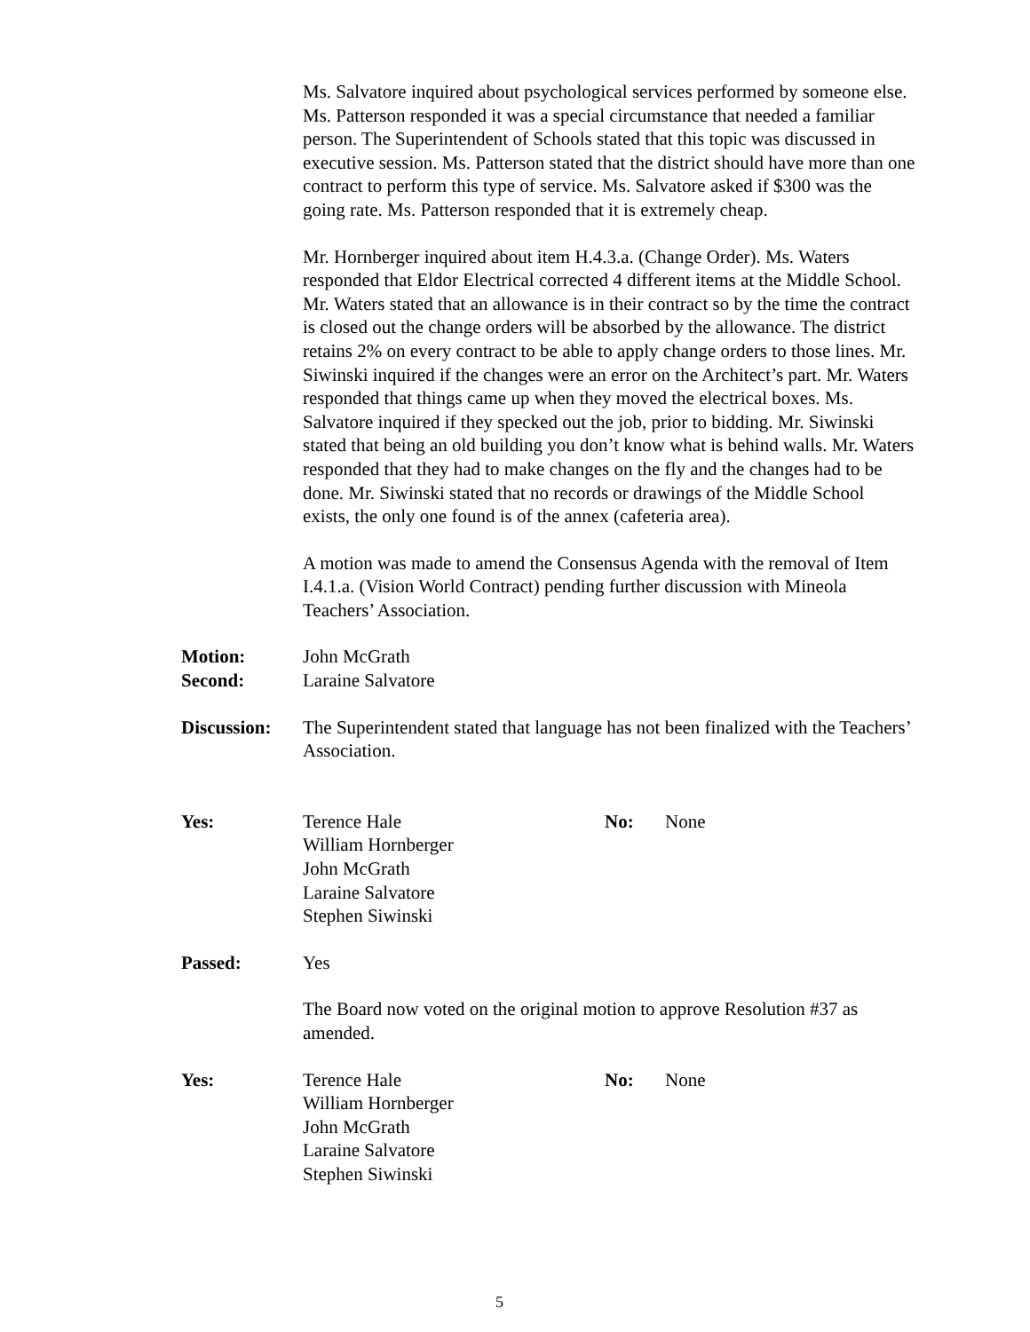Ms. Salvatore inquired about psychological services performed by someone else. Ms. Patterson responded it was a special circumstance that needed a familiar person. The Superintendent of Schools stated that this topic was discussed in executive session. Ms. Patterson stated that the district should have more than one contract to perform this type of service. Ms. Salvatore asked if $300 was the going rate. Ms. Patterson responded that it is extremely cheap.
Mr. Hornberger inquired about item H.4.3.a. (Change Order). Ms. Waters responded that Eldor Electrical corrected 4 different items at the Middle School. Mr. Waters stated that an allowance is in their contract so by the time the contract is closed out the change orders will be absorbed by the allowance. The district retains 2% on every contract to be able to apply change orders to those lines. Mr. Siwinski inquired if the changes were an error on the Architect’s part. Mr. Waters responded that things came up when they moved the electrical boxes. Ms. Salvatore inquired if they specked out the job, prior to bidding. Mr. Siwinski stated that being an old building you don’t know what is behind walls. Mr. Waters responded that they had to make changes on the fly and the changes had to be done. Mr. Siwinski stated that no records or drawings of the Middle School exists, the only one found is of the annex (cafeteria area).
A motion was made to amend the Consensus Agenda with the removal of Item I.4.1.a. (Vision World Contract) pending further discussion with Mineola Teachers’ Association.
Motion: John McGrath
Second: Laraine Salvatore
Discussion:
The Superintendent stated that language has not been finalized with the Teachers’ Association.
Yes: Terence Hale
William Hornberger
John McGrath
Laraine Salvatore
Stephen Siwinski
No: None
Passed: Yes
The Board now voted on the original motion to approve Resolution #37 as amended.
Yes: Terence Hale
William Hornberger
John McGrath
Laraine Salvatore
Stephen Siwinski
No: None
5